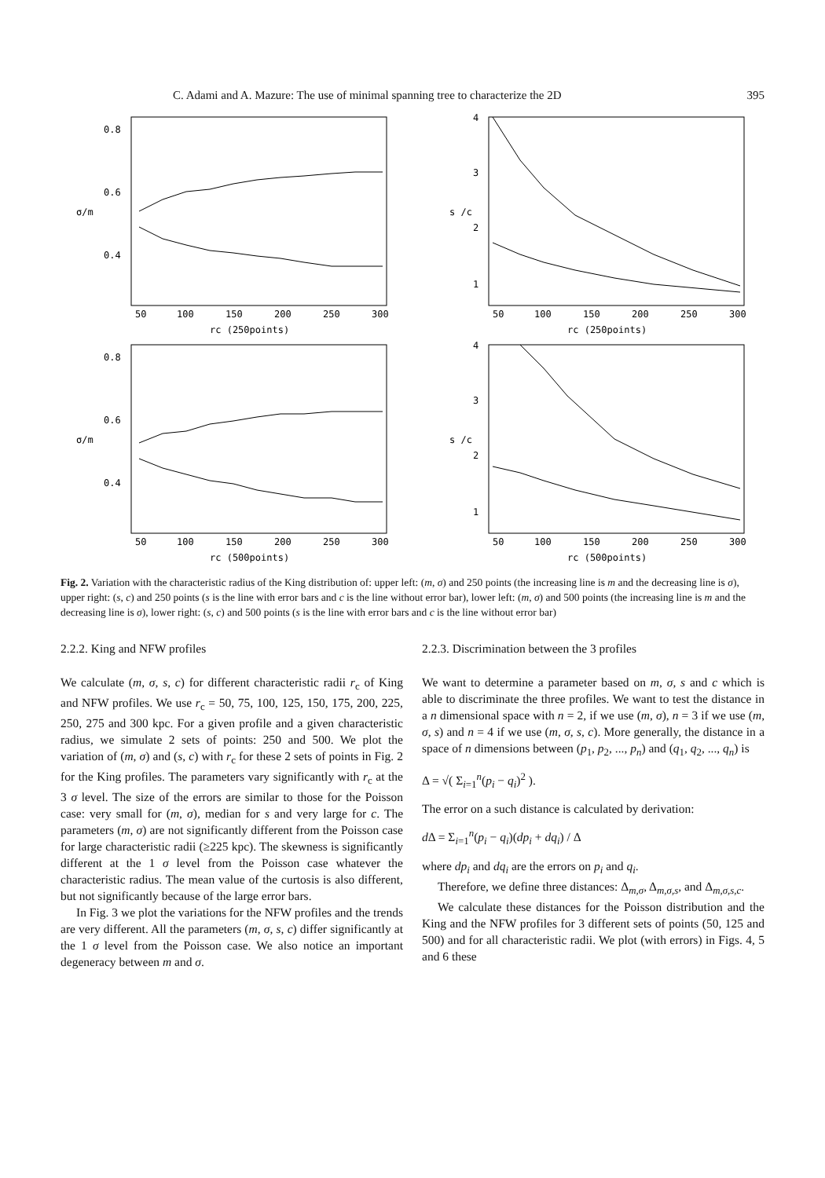C. Adami and A. Mazure: The use of minimal spanning tree to characterize the 2D 395
0.8
0.6
0.4
σ/m
50
100
150
200
250
300
rc (250points)
4
3
2
1
s /c
50
100
150
200
250
300
rc (250points)
0.8
0.6
0.4
σ/m
50
100
150
200
250
300
rc (500points)
4
3
2
1
s /c
50
100
150
200
250
300
rc (500points)
Fig. 2. Variation with the characteristic radius of the King distribution of: upper left: (m, σ) and 250 points (the increasing line is m and the decreasing line is σ), upper right: (s, c) and 250 points (s is the line with error bars and c is the line without error bar), lower left: (m, σ) and 500 points (the increasing line is m and the decreasing line is σ), lower right: (s, c) and 500 points (s is the line with error bars and c is the line without error bar)
2.2.2. King and NFW profiles
We calculate (m, σ, s, c) for different characteristic radii r<sub>c</sub> of King and NFW profiles. We use r<sub>c</sub> = 50, 75, 100, 125, 150, 175, 200, 225, 250, 275 and 300 kpc. For a given profile and a given characteristic radius, we simulate 2 sets of points: 250 and 500. We plot the variation of (m, σ) and (s, c) with r<sub>c</sub> for these 2 sets of points in Fig. 2 for the King profiles. The parameters vary significantly with r<sub>c</sub> at the 3 σ level. The size of the errors are similar to those for the Poisson case: very small for (m, σ), median for s and very large for c. The parameters (m, σ) are not significantly different from the Poisson case for large characteristic radii (≥225 kpc). The skewness is significantly different at the 1 σ level from the Poisson case whatever the characteristic radius. The mean value of the curtosis is also different, but not significantly because of the large error bars.
In Fig. 3 we plot the variations for the NFW profiles and the trends are very different. All the parameters (m, σ, s, c) differ significantly at the 1 σ level from the Poisson case. We also notice an important degeneracy between m and σ.
2.2.3. Discrimination between the 3 profiles
We want to determine a parameter based on m, σ, s and c which is able to discriminate the three profiles. We want to test the distance in a n dimensional space with n = 2, if we use (m, σ), n = 3 if we use (m, σ, s) and n = 4 if we use (m, σ, s, c). More generally, the distance in a space of n dimensions between (p<sub>1</sub>, p<sub>2</sub>, ..., p<sub>n</sub>) and (q<sub>1</sub>, q<sub>2</sub>, ..., q<sub>n</sub>) is
Δ = √( Σ<sub>i=1</sub><sup>n</sup>(p<sub>i</sub> − q<sub>i</sub>)<sup>2</sup> ).
The error on a such distance is calculated by derivation:
d Δ = Σ<sub>i=1</sub><sup>n</sup>(p<sub>i</sub> − q<sub>i</sub>)(dp<sub>i</sub> + dq<sub>i</sub>) / Δ
where dp<sub>i</sub> and dq<sub>i</sub> are the errors on p<sub>i</sub> and q<sub>i</sub>.
Therefore, we define three distances: Δ<sub>m,σ</sub>, Δ<sub>m,σ,s</sub>, and Δ<sub>m,σ,s,c</sub>.
We calculate these distances for the Poisson distribution and the King and the NFW profiles for 3 different sets of points (50, 125 and 500) and for all characteristic radii. We plot (with errors) in Figs. 4, 5 and 6 these